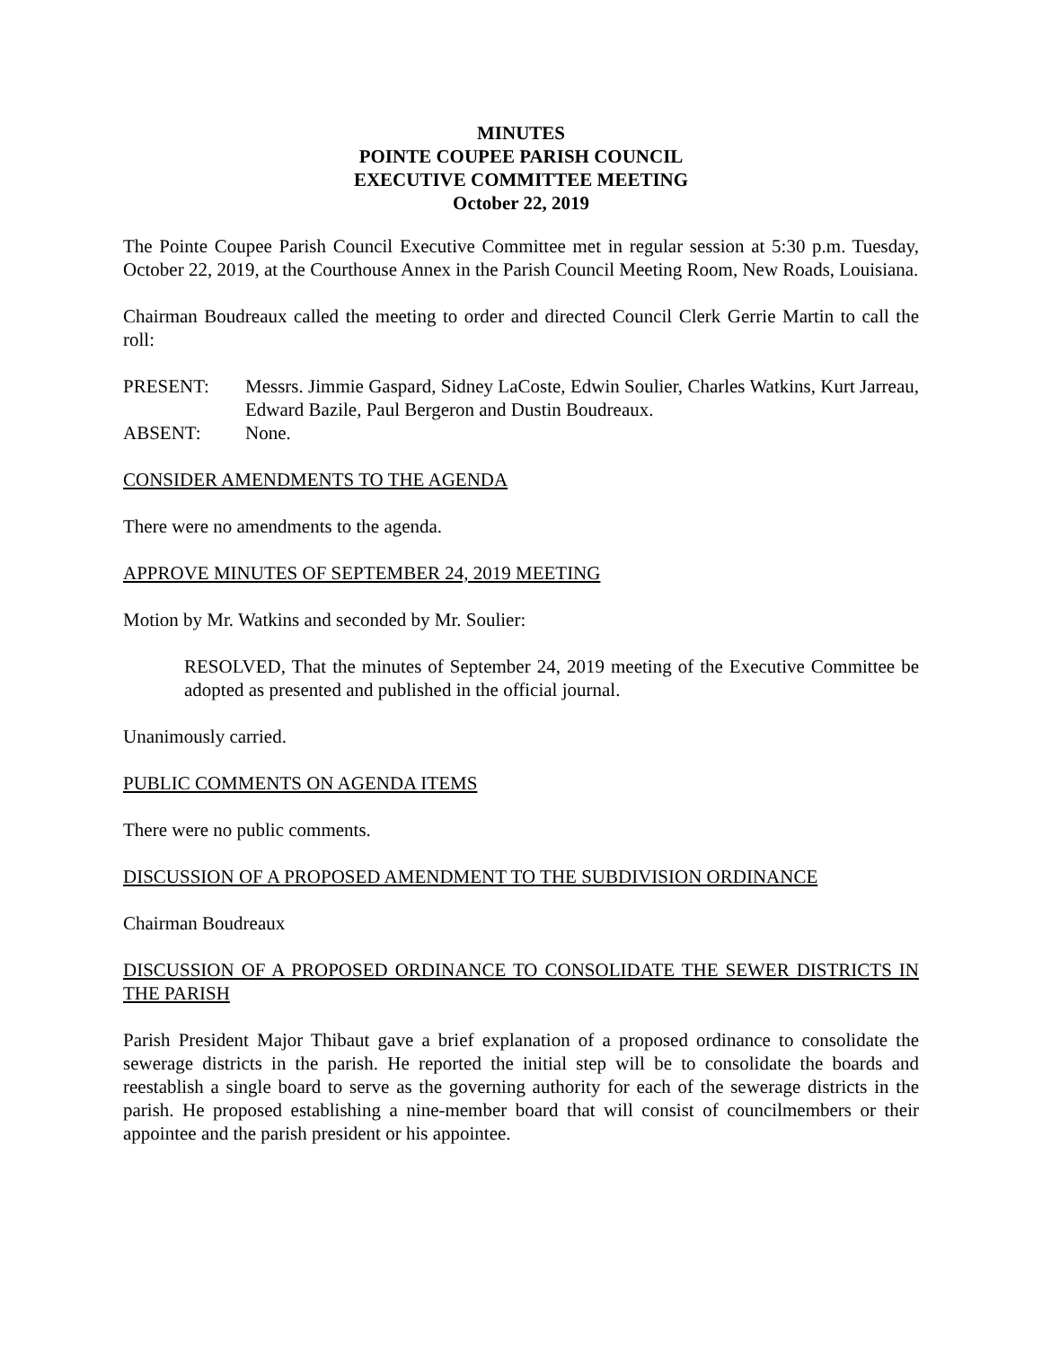MINUTES
POINTE COUPEE PARISH COUNCIL
EXECUTIVE COMMITTEE MEETING
October 22, 2019
The Pointe Coupee Parish Council Executive Committee met in regular session at 5:30 p.m. Tuesday, October 22, 2019, at the Courthouse Annex in the Parish Council Meeting Room, New Roads, Louisiana.
Chairman Boudreaux called the meeting to order and directed Council Clerk Gerrie Martin to call the roll:
PRESENT: Messrs. Jimmie Gaspard, Sidney LaCoste, Edwin Soulier, Charles Watkins, Kurt Jarreau, Edward Bazile, Paul Bergeron and Dustin Boudreaux.
ABSENT: None.
CONSIDER AMENDMENTS TO THE AGENDA
There were no amendments to the agenda.
APPROVE MINUTES OF SEPTEMBER 24, 2019 MEETING
Motion by Mr. Watkins and seconded by Mr. Soulier:
RESOLVED, That the minutes of September 24, 2019 meeting of the Executive Committee be adopted as presented and published in the official journal.
Unanimously carried.
PUBLIC COMMENTS ON AGENDA ITEMS
There were no public comments.
DISCUSSION OF A PROPOSED AMENDMENT TO THE SUBDIVISION ORDINANCE
Chairman Boudreaux
DISCUSSION OF A PROPOSED ORDINANCE TO CONSOLIDATE THE SEWER DISTRICTS IN THE PARISH
Parish President Major Thibaut gave a brief explanation of a proposed ordinance to consolidate the sewerage districts in the parish. He reported the initial step will be to consolidate the boards and reestablish a single board to serve as the governing authority for each of the sewerage districts in the parish. He proposed establishing a nine-member board that will consist of councilmembers or their appointee and the parish president or his appointee.